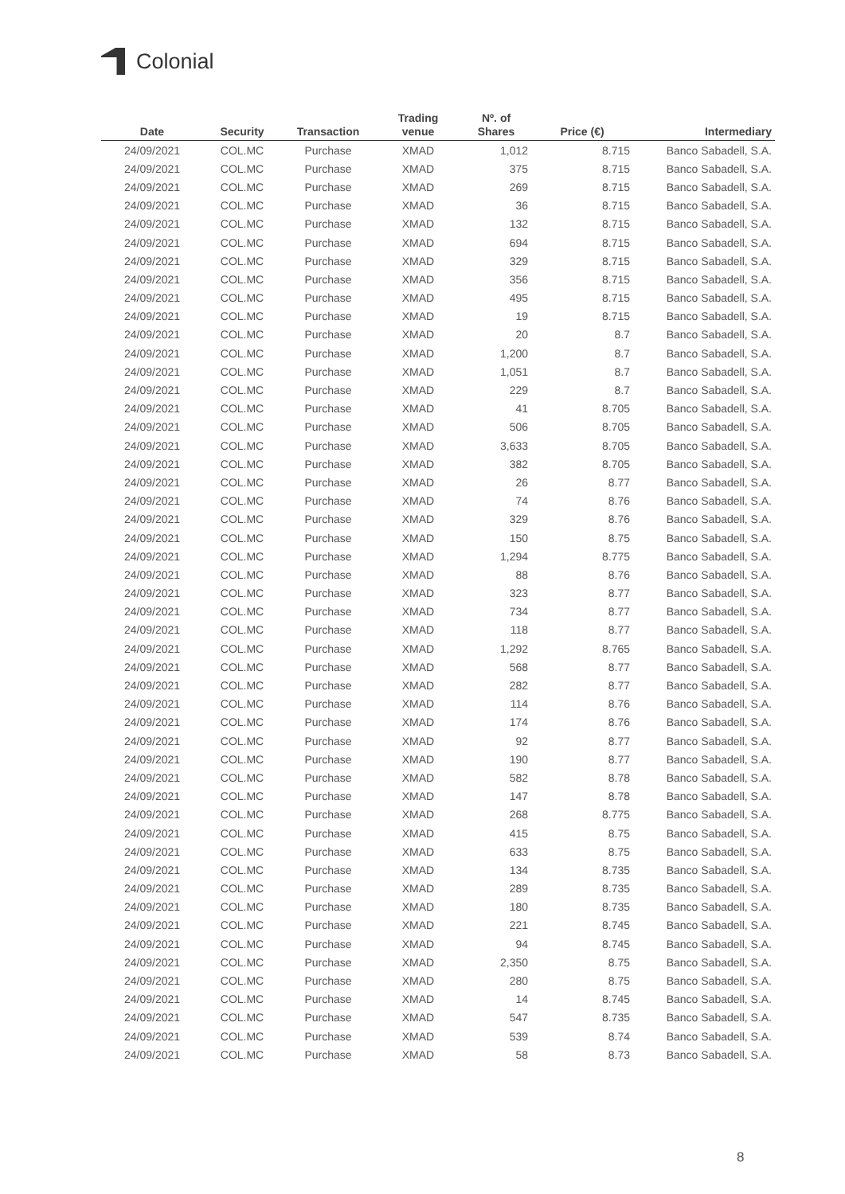Colonial
| Date | Security | Transaction | Trading venue | Nº. of Shares | Price (€) | Intermediary |
| --- | --- | --- | --- | --- | --- | --- |
| 24/09/2021 | COL.MC | Purchase | XMAD | 1,012 | 8.715 | Banco Sabadell, S.A. |
| 24/09/2021 | COL.MC | Purchase | XMAD | 375 | 8.715 | Banco Sabadell, S.A. |
| 24/09/2021 | COL.MC | Purchase | XMAD | 269 | 8.715 | Banco Sabadell, S.A. |
| 24/09/2021 | COL.MC | Purchase | XMAD | 36 | 8.715 | Banco Sabadell, S.A. |
| 24/09/2021 | COL.MC | Purchase | XMAD | 132 | 8.715 | Banco Sabadell, S.A. |
| 24/09/2021 | COL.MC | Purchase | XMAD | 694 | 8.715 | Banco Sabadell, S.A. |
| 24/09/2021 | COL.MC | Purchase | XMAD | 329 | 8.715 | Banco Sabadell, S.A. |
| 24/09/2021 | COL.MC | Purchase | XMAD | 356 | 8.715 | Banco Sabadell, S.A. |
| 24/09/2021 | COL.MC | Purchase | XMAD | 495 | 8.715 | Banco Sabadell, S.A. |
| 24/09/2021 | COL.MC | Purchase | XMAD | 19 | 8.715 | Banco Sabadell, S.A. |
| 24/09/2021 | COL.MC | Purchase | XMAD | 20 | 8.7 | Banco Sabadell, S.A. |
| 24/09/2021 | COL.MC | Purchase | XMAD | 1,200 | 8.7 | Banco Sabadell, S.A. |
| 24/09/2021 | COL.MC | Purchase | XMAD | 1,051 | 8.7 | Banco Sabadell, S.A. |
| 24/09/2021 | COL.MC | Purchase | XMAD | 229 | 8.7 | Banco Sabadell, S.A. |
| 24/09/2021 | COL.MC | Purchase | XMAD | 41 | 8.705 | Banco Sabadell, S.A. |
| 24/09/2021 | COL.MC | Purchase | XMAD | 506 | 8.705 | Banco Sabadell, S.A. |
| 24/09/2021 | COL.MC | Purchase | XMAD | 3,633 | 8.705 | Banco Sabadell, S.A. |
| 24/09/2021 | COL.MC | Purchase | XMAD | 382 | 8.705 | Banco Sabadell, S.A. |
| 24/09/2021 | COL.MC | Purchase | XMAD | 26 | 8.77 | Banco Sabadell, S.A. |
| 24/09/2021 | COL.MC | Purchase | XMAD | 74 | 8.76 | Banco Sabadell, S.A. |
| 24/09/2021 | COL.MC | Purchase | XMAD | 329 | 8.76 | Banco Sabadell, S.A. |
| 24/09/2021 | COL.MC | Purchase | XMAD | 150 | 8.75 | Banco Sabadell, S.A. |
| 24/09/2021 | COL.MC | Purchase | XMAD | 1,294 | 8.775 | Banco Sabadell, S.A. |
| 24/09/2021 | COL.MC | Purchase | XMAD | 88 | 8.76 | Banco Sabadell, S.A. |
| 24/09/2021 | COL.MC | Purchase | XMAD | 323 | 8.77 | Banco Sabadell, S.A. |
| 24/09/2021 | COL.MC | Purchase | XMAD | 734 | 8.77 | Banco Sabadell, S.A. |
| 24/09/2021 | COL.MC | Purchase | XMAD | 118 | 8.77 | Banco Sabadell, S.A. |
| 24/09/2021 | COL.MC | Purchase | XMAD | 1,292 | 8.765 | Banco Sabadell, S.A. |
| 24/09/2021 | COL.MC | Purchase | XMAD | 568 | 8.77 | Banco Sabadell, S.A. |
| 24/09/2021 | COL.MC | Purchase | XMAD | 282 | 8.77 | Banco Sabadell, S.A. |
| 24/09/2021 | COL.MC | Purchase | XMAD | 114 | 8.76 | Banco Sabadell, S.A. |
| 24/09/2021 | COL.MC | Purchase | XMAD | 174 | 8.76 | Banco Sabadell, S.A. |
| 24/09/2021 | COL.MC | Purchase | XMAD | 92 | 8.77 | Banco Sabadell, S.A. |
| 24/09/2021 | COL.MC | Purchase | XMAD | 190 | 8.77 | Banco Sabadell, S.A. |
| 24/09/2021 | COL.MC | Purchase | XMAD | 582 | 8.78 | Banco Sabadell, S.A. |
| 24/09/2021 | COL.MC | Purchase | XMAD | 147 | 8.78 | Banco Sabadell, S.A. |
| 24/09/2021 | COL.MC | Purchase | XMAD | 268 | 8.775 | Banco Sabadell, S.A. |
| 24/09/2021 | COL.MC | Purchase | XMAD | 415 | 8.75 | Banco Sabadell, S.A. |
| 24/09/2021 | COL.MC | Purchase | XMAD | 633 | 8.75 | Banco Sabadell, S.A. |
| 24/09/2021 | COL.MC | Purchase | XMAD | 134 | 8.735 | Banco Sabadell, S.A. |
| 24/09/2021 | COL.MC | Purchase | XMAD | 289 | 8.735 | Banco Sabadell, S.A. |
| 24/09/2021 | COL.MC | Purchase | XMAD | 180 | 8.735 | Banco Sabadell, S.A. |
| 24/09/2021 | COL.MC | Purchase | XMAD | 221 | 8.745 | Banco Sabadell, S.A. |
| 24/09/2021 | COL.MC | Purchase | XMAD | 94 | 8.745 | Banco Sabadell, S.A. |
| 24/09/2021 | COL.MC | Purchase | XMAD | 2,350 | 8.75 | Banco Sabadell, S.A. |
| 24/09/2021 | COL.MC | Purchase | XMAD | 280 | 8.75 | Banco Sabadell, S.A. |
| 24/09/2021 | COL.MC | Purchase | XMAD | 14 | 8.745 | Banco Sabadell, S.A. |
| 24/09/2021 | COL.MC | Purchase | XMAD | 547 | 8.735 | Banco Sabadell, S.A. |
| 24/09/2021 | COL.MC | Purchase | XMAD | 539 | 8.74 | Banco Sabadell, S.A. |
| 24/09/2021 | COL.MC | Purchase | XMAD | 58 | 8.73 | Banco Sabadell, S.A. |
8